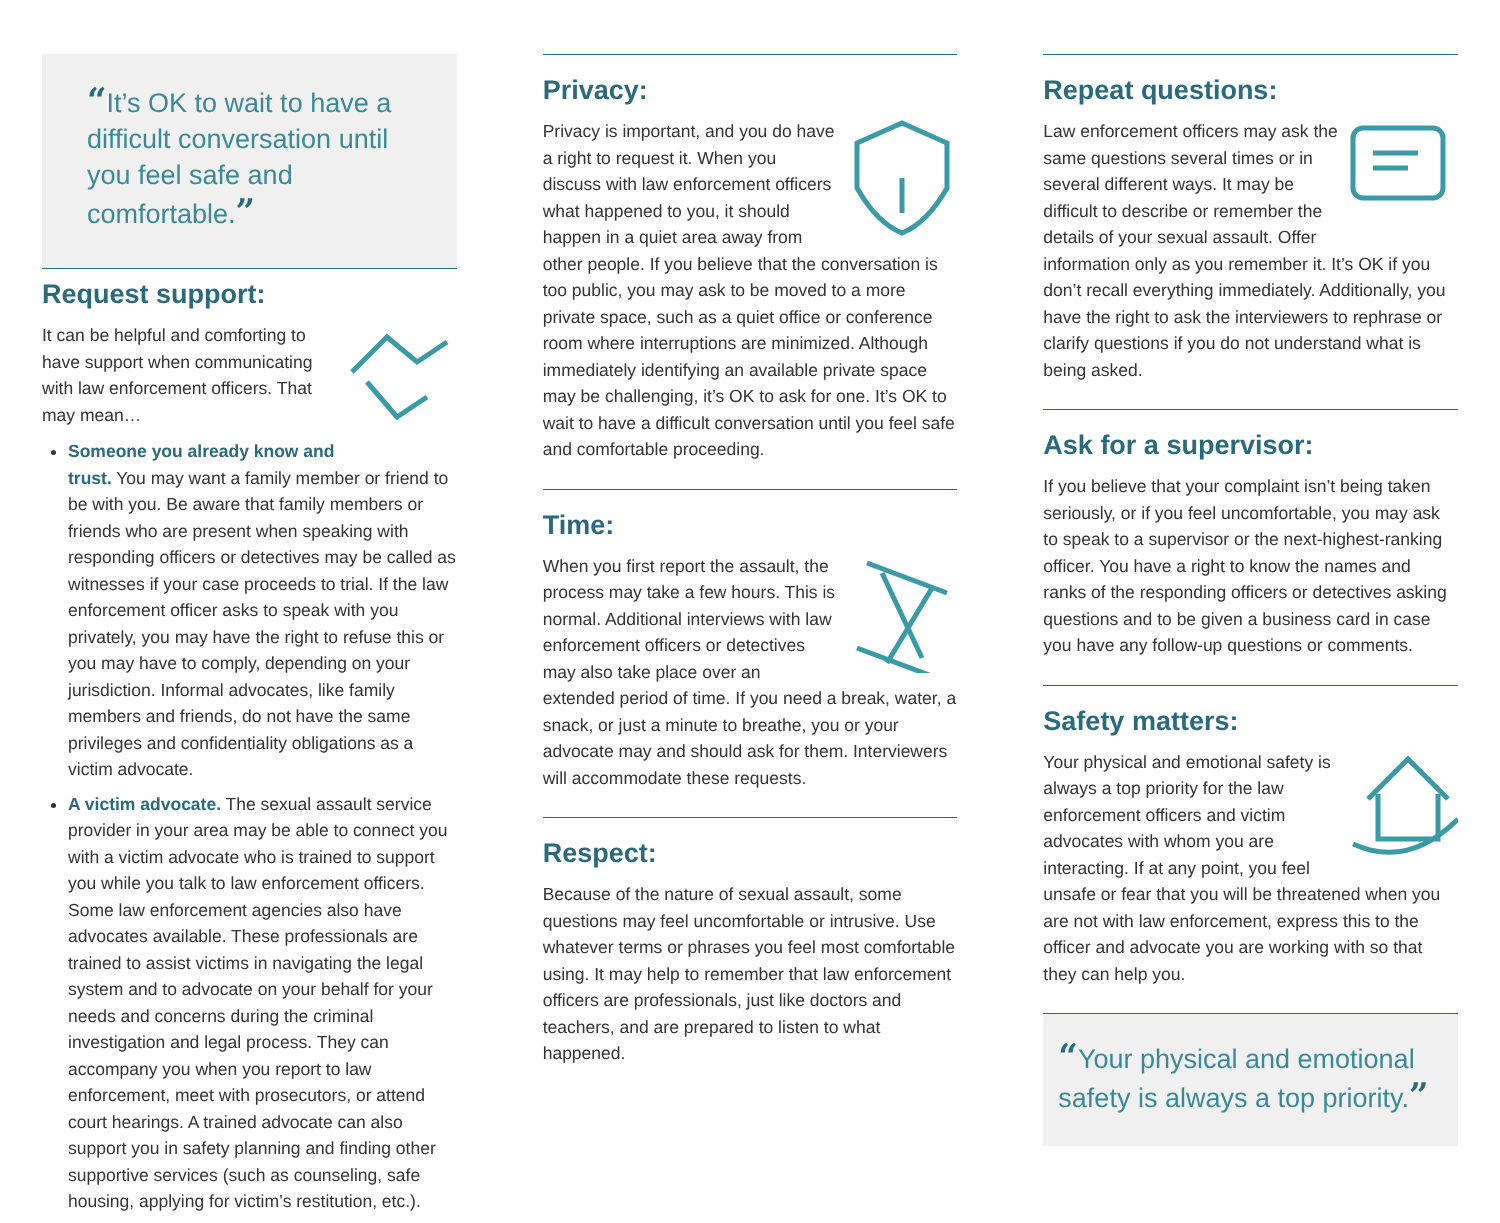“It’s OK to wait to have a difficult conversation until you feel safe and comfortable.”
Request support:
It can be helpful and comforting to have support when communicating with law enforcement officers. That may mean…
Someone you already know and trust. You may want a family member or friend to be with you. Be aware that family members or friends who are present when speaking with responding officers or detectives may be called as witnesses if your case proceeds to trial. If the law enforcement officer asks to speak with you privately, you may have the right to refuse this or you may have to comply, depending on your jurisdiction. Informal advocates, like family members and friends, do not have the same privileges and confidentiality obligations as a victim advocate.
A victim advocate. The sexual assault service provider in your area may be able to connect you with a victim advocate who is trained to support you while you talk to law enforcement officers. Some law enforcement agencies also have advocates available. These professionals are trained to assist victims in navigating the legal system and to advocate on your behalf for your needs and concerns during the criminal investigation and legal process. They can accompany you when you report to law enforcement, meet with prosecutors, or attend court hearings. A trained advocate can also support you in safety planning and finding other supportive services (such as counseling, safe housing, applying for victim’s restitution, etc.).
Privacy:
Privacy is important, and you do have a right to request it. When you discuss with law enforcement officers what happened to you, it should happen in a quiet area away from other people. If you believe that the conversation is too public, you may ask to be moved to a more private space, such as a quiet office or conference room where interruptions are minimized. Although immediately identifying an available private space may be challenging, it’s OK to ask for one. It’s OK to wait to have a difficult conversation until you feel safe and comfortable proceeding.
Time:
When you first report the assault, the process may take a few hours. This is normal. Additional interviews with law enforcement officers or detectives may also take place over an extended period of time. If you need a break, water, a snack, or just a minute to breathe, you or your advocate may and should ask for them. Interviewers will accommodate these requests.
Respect:
Because of the nature of sexual assault, some questions may feel uncomfortable or intrusive. Use whatever terms or phrases you feel most comfortable using. It may help to remember that law enforcement officers are professionals, just like doctors and teachers, and are prepared to listen to what happened.
Repeat questions:
Law enforcement officers may ask the same questions several times or in several different ways. It may be difficult to describe or remember the details of your sexual assault. Offer information only as you remember it. It’s OK if you don’t recall everything immediately. Additionally, you have the right to ask the interviewers to rephrase or clarify questions if you do not understand what is being asked.
Ask for a supervisor:
If you believe that your complaint isn’t being taken seriously, or if you feel uncomfortable, you may ask to speak to a supervisor or the next-highest-ranking officer. You have a right to know the names and ranks of the responding officers or detectives asking questions and to be given a business card in case you have any follow-up questions or comments.
Safety matters:
Your physical and emotional safety is always a top priority for the law enforcement officers and victim advocates with whom you are interacting. If at any point, you feel unsafe or fear that you will be threatened when you are not with law enforcement, express this to the officer and advocate you are working with so that they can help you.
“Your physical and emotional safety is always a top priority.”